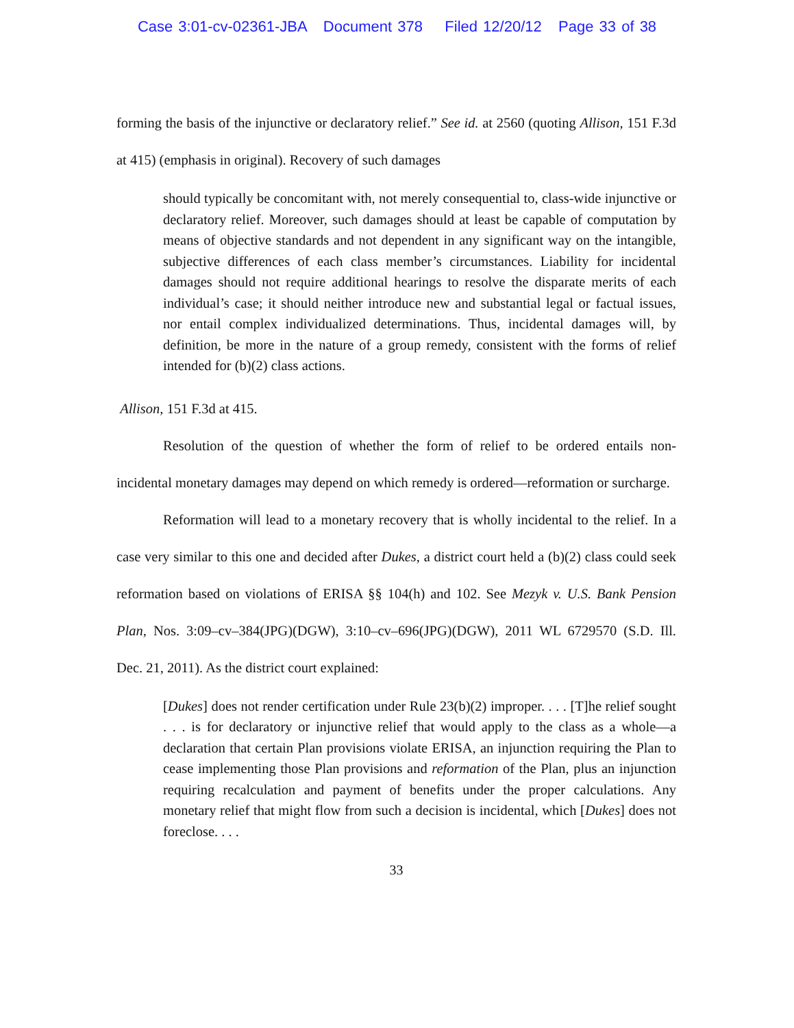Case 3:01-cv-02361-JBA Document 378 Filed 12/20/12 Page 33 of 38
forming the basis of the injunctive or declaratory relief.” See id. at 2560 (quoting Allison, 151 F.3d at 415) (emphasis in original). Recovery of such damages
should typically be concomitant with, not merely consequential to, class-wide injunctive or declaratory relief. Moreover, such damages should at least be capable of computation by means of objective standards and not dependent in any significant way on the intangible, subjective differences of each class member’s circumstances. Liability for incidental damages should not require additional hearings to resolve the disparate merits of each individual’s case; it should neither introduce new and substantial legal or factual issues, nor entail complex individualized determinations. Thus, incidental damages will, by definition, be more in the nature of a group remedy, consistent with the forms of relief intended for (b)(2) class actions.
Allison, 151 F.3d at 415.
Resolution of the question of whether the form of relief to be ordered entails non-incidental monetary damages may depend on which remedy is ordered—reformation or surcharge.
Reformation will lead to a monetary recovery that is wholly incidental to the relief. In a case very similar to this one and decided after Dukes, a district court held a (b)(2) class could seek reformation based on violations of ERISA §§ 104(h) and 102. See Mezyk v. U.S. Bank Pension Plan, Nos. 3:09–cv–384(JPG)(DGW), 3:10–cv–696(JPG)(DGW), 2011 WL 6729570 (S.D. Ill. Dec. 21, 2011). As the district court explained:
[Dukes] does not render certification under Rule 23(b)(2) improper. . . . [T]he relief sought . . . is for declaratory or injunctive relief that would apply to the class as a whole—a declaration that certain Plan provisions violate ERISA, an injunction requiring the Plan to cease implementing those Plan provisions and reformation of the Plan, plus an injunction requiring recalculation and payment of benefits under the proper calculations. Any monetary relief that might flow from such a decision is incidental, which [Dukes] does not foreclose. . . .
33